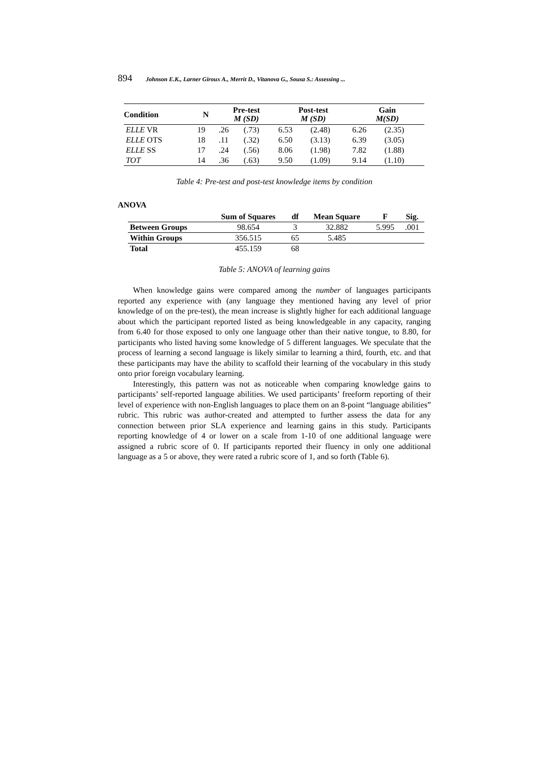894 Johnson E.K., Larner Giroux A., Merrit D., Vitanova G., Sousa S.: Assessing ...
| Condition | N | Pre-test M (SD) | | Post-test M (SD) | | Gain M(SD) | |
| --- | --- | --- | --- | --- | --- | --- | --- |
| ELLE VR | 19 | .26 | (.73) | 6.53 | (2.48) | 6.26 | (2.35) |
| ELLE OTS | 18 | .11 | (.32) | 6.50 | (3.13) | 6.39 | (3.05) |
| ELLE SS | 17 | .24 | (.56) | 8.06 | (1.98) | 7.82 | (1.88) |
| TOT | 14 | .36 | (.63) | 9.50 | (1.09) | 9.14 | (1.10) |
Table 4: Pre-test and post-test knowledge items by condition
ANOVA
| | Sum of Squares | df | Mean Square | F | Sig. |
| --- | --- | --- | --- | --- | --- |
| Between Groups | 98.654 | 3 | 32.882 | 5.995 | .001 |
| Within Groups | 356.515 | 65 | 5.485 | | |
| Total | 455.159 | 68 | | | |
Table 5: ANOVA of learning gains
When knowledge gains were compared among the number of languages participants reported any experience with (any language they mentioned having any level of prior knowledge of on the pre-test), the mean increase is slightly higher for each additional language about which the participant reported listed as being knowledgeable in any capacity, ranging from 6.40 for those exposed to only one language other than their native tongue, to 8.80, for participants who listed having some knowledge of 5 different languages. We speculate that the process of learning a second language is likely similar to learning a third, fourth, etc. and that these participants may have the ability to scaffold their learning of the vocabulary in this study onto prior foreign vocabulary learning.
Interestingly, this pattern was not as noticeable when comparing knowledge gains to participants’ self-reported language abilities. We used participants’ freeform reporting of their level of experience with non-English languages to place them on an 8-point “language abilities” rubric. This rubric was author-created and attempted to further assess the data for any connection between prior SLA experience and learning gains in this study. Participants reporting knowledge of 4 or lower on a scale from 1-10 of one additional language were assigned a rubric score of 0. If participants reported their fluency in only one additional language as a 5 or above, they were rated a rubric score of 1, and so forth (Table 6).